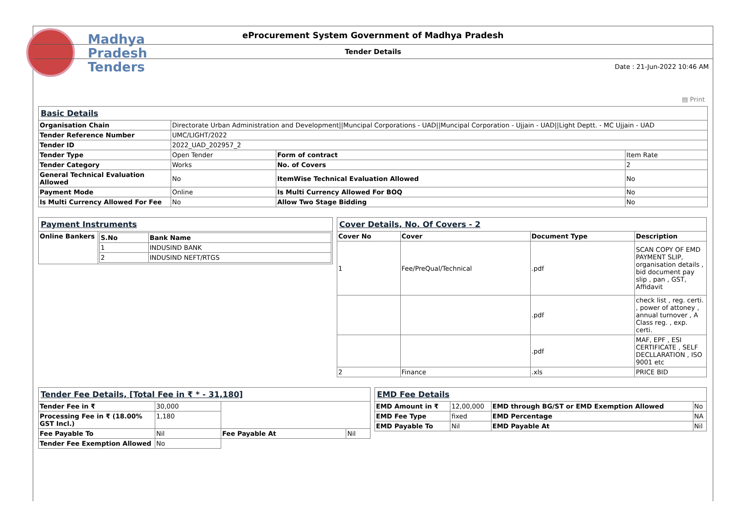Madhya
Pradesh
Tenders
eProcurement System Government of Madhya Pradesh
Tender Details
Date : 21-Jun-2022 10:46 AM
▤ Print
| Basic Details | | | |
| Organisation Chain | Directorate Urban Administration and Development//Muncipal Corporations - UAD//Muncipal Corporation - Ujjain - UAD//Light Deptt. - MC Ujjain - UAD | | |
| Tender Reference Number | UMC/LIGHT/2022 | | |
| Tender ID | 2022_UAD_202957_2 | | |
| Tender Type | Open Tender | Form of contract | Item Rate |
| Tender Category | Works | No. of Covers | 2 |
| General Technical Evaluation Allowed | No | ItemWise Technical Evaluation Allowed | No |
| Payment Mode | Online | Is Multi Currency Allowed For BOQ | No |
| Is Multi Currency Allowed For Fee | No | Allow Two Stage Bidding | No |
| Payment Instruments | |
| Online Bankers | / S.No / Bank Name / / --- / --- / / 1 / INDUSIND BANK / / 2 / INDUSIND NEFT/RTGS / |
| Cover Details, No. Of Covers - 2 | | | |
| Cover No | Cover | Document Type | Description |
| 1 | Fee/PreQual/Technical | .pdf | SCAN COPY OF EMD PAYMENT SLIP, organisation details , bid document pay slip , pan , GST, Affidavit |
| | | .pdf | check list , reg. certi. , power of attoney , annual turnover , A Class reg. , exp. certi. |
| | | .pdf | MAF, EPF , ESI CERTIFICATE , SELF DECLLARATION , ISO 9001 etc |
| 2 | Finance | .xls | PRICE BID |
| Tender Fee Details, [Total Fee in ₹ * - 31,180] | | | |
| Tender Fee in ₹ | 30,000 | | |
| Processing Fee in ₹ (18.00% GST Incl.) | 1,180 | | |
| Fee Payable To | Nil | Fee Payable At | Nil |
| Tender Fee Exemption Allowed | No | | |
| EMD Fee Details | | | |
| EMD Amount in ₹ | 12,00,000 | EMD through BG/ST or EMD Exemption Allowed | No |
| EMD Fee Type | fixed | EMD Percentage | NA |
| EMD Payable To | Nil | EMD Payable At | Nil |